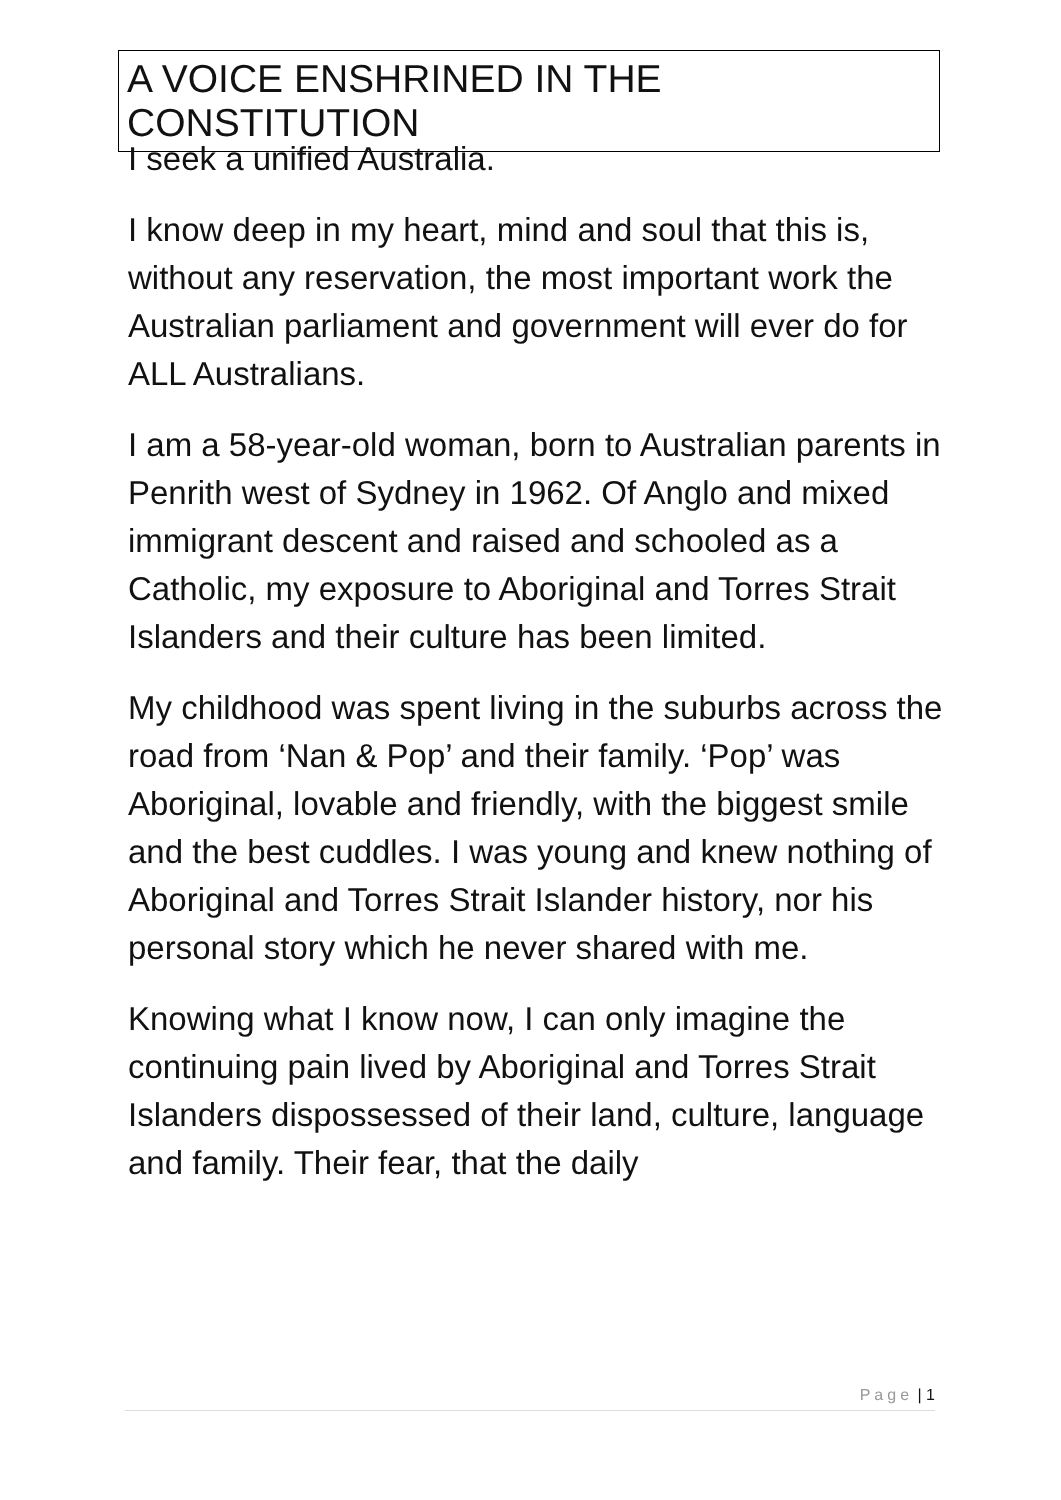A VOICE ENSHRINED IN THE CONSTITUTION
I seek a unified Australia.
I know deep in my heart, mind and soul that this is, without any reservation, the most important work the Australian parliament and government will ever do for ALL Australians.
I am a 58-year-old woman, born to Australian parents in Penrith west of Sydney in 1962. Of Anglo and mixed immigrant descent and raised and schooled as a Catholic, my exposure to Aboriginal and Torres Strait Islanders and their culture has been limited.
My childhood was spent living in the suburbs across the road from ‘Nan & Pop’ and their family. ‘Pop’ was Aboriginal, lovable and friendly, with the biggest smile and the best cuddles. I was young and knew nothing of Aboriginal and Torres Strait Islander history, nor his personal story which he never shared with me.
Knowing what I know now, I can only imagine the continuing pain lived by Aboriginal and Torres Strait Islanders dispossessed of their land, culture, language and family. Their fear, that the daily
Page | 1